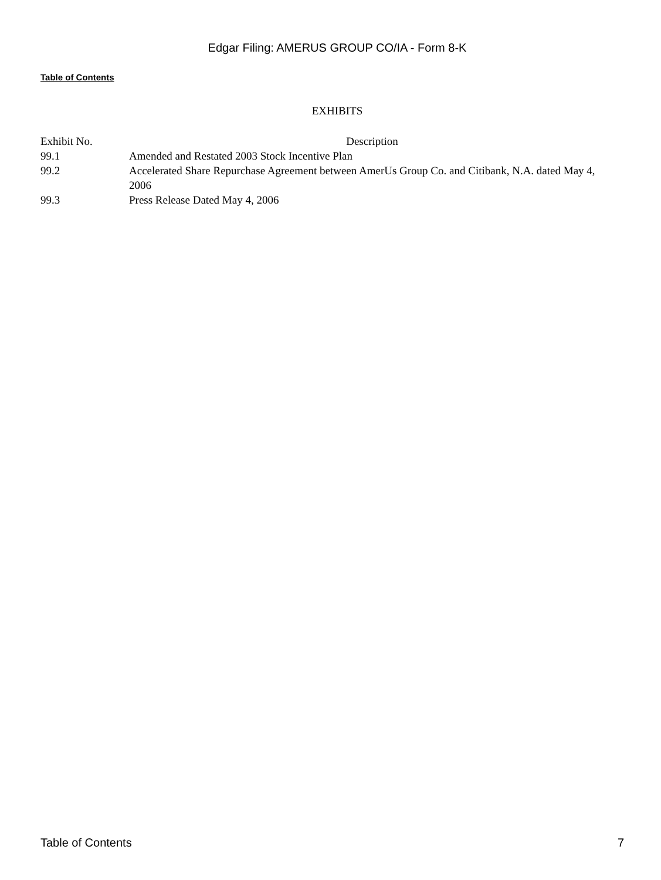Edgar Filing: AMERUS GROUP CO/IA - Form 8-K
Table of Contents
EXHIBITS
| Exhibit No. | Description |
| --- | --- |
| 99.1 | Amended and Restated 2003 Stock Incentive Plan |
| 99.2 | Accelerated Share Repurchase Agreement between AmerUs Group Co. and Citibank, N.A. dated May 4, 2006 |
| 99.3 | Press Release Dated May 4, 2006 |
Table of Contents 7